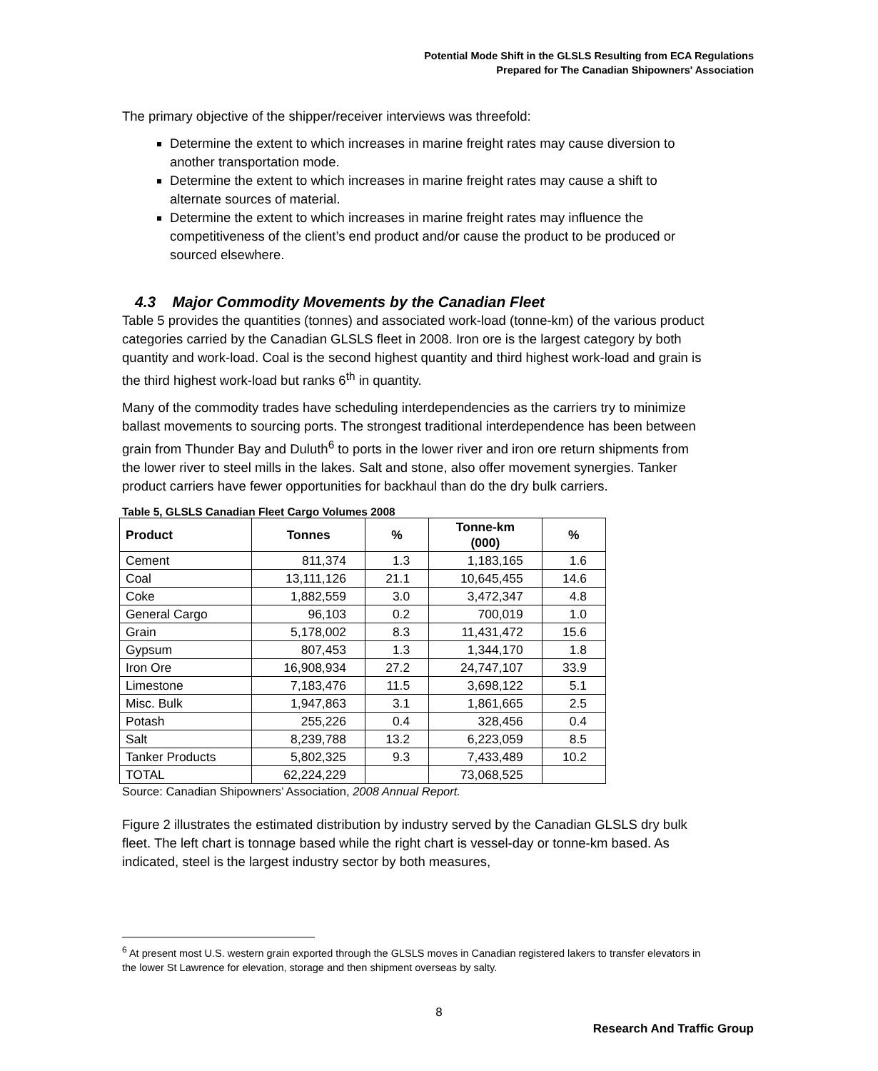Potential Mode Shift in the GLSLS Resulting from ECA Regulations
Prepared for The Canadian Shipowners' Association
The primary objective of the shipper/receiver interviews was threefold:
Determine the extent to which increases in marine freight rates may cause diversion to another transportation mode.
Determine the extent to which increases in marine freight rates may cause a shift to alternate sources of material.
Determine the extent to which increases in marine freight rates may influence the competitiveness of the client’s end product and/or cause the product to be produced or sourced elsewhere.
4.3 Major Commodity Movements by the Canadian Fleet
Table 5 provides the quantities (tonnes) and associated work-load (tonne-km) of the various product categories carried by the Canadian GLSLS fleet in 2008. Iron ore is the largest category by both quantity and work-load. Coal is the second highest quantity and third highest work-load and grain is the third highest work-load but ranks 6<sup>th</sup> in quantity.
Many of the commodity trades have scheduling interdependencies as the carriers try to minimize ballast movements to sourcing ports. The strongest traditional interdependence has been between grain from Thunder Bay and Duluth<sup>6</sup> to ports in the lower river and iron ore return shipments from the lower river to steel mills in the lakes. Salt and stone, also offer movement synergies. Tanker product carriers have fewer opportunities for backhaul than do the dry bulk carriers.
Table 5, GLSLS Canadian Fleet Cargo Volumes 2008
| Product | Tonnes | % | Tonne-km (000) | % |
| --- | --- | --- | --- | --- |
| Cement | 811,374 | 1.3 | 1,183,165 | 1.6 |
| Coal | 13,111,126 | 21.1 | 10,645,455 | 14.6 |
| Coke | 1,882,559 | 3.0 | 3,472,347 | 4.8 |
| General Cargo | 96,103 | 0.2 | 700,019 | 1.0 |
| Grain | 5,178,002 | 8.3 | 11,431,472 | 15.6 |
| Gypsum | 807,453 | 1.3 | 1,344,170 | 1.8 |
| Iron Ore | 16,908,934 | 27.2 | 24,747,107 | 33.9 |
| Limestone | 7,183,476 | 11.5 | 3,698,122 | 5.1 |
| Misc. Bulk | 1,947,863 | 3.1 | 1,861,665 | 2.5 |
| Potash | 255,226 | 0.4 | 328,456 | 0.4 |
| Salt | 8,239,788 | 13.2 | 6,223,059 | 8.5 |
| Tanker Products | 5,802,325 | 9.3 | 7,433,489 | 10.2 |
| TOTAL | 62,224,229 | | 73,068,525 | |
Source: Canadian Shipowners’ Association, 2008 Annual Report.
Figure 2 illustrates the estimated distribution by industry served by the Canadian GLSLS dry bulk fleet. The left chart is tonnage based while the right chart is vessel-day or tonne-km based. As indicated, steel is the largest industry sector by both measures,
<sup>6</sup> At present most U.S. western grain exported through the GLSLS moves in Canadian registered lakers to transfer elevators in the lower St Lawrence for elevation, storage and then shipment overseas by salty.
8
Research And Traffic Group